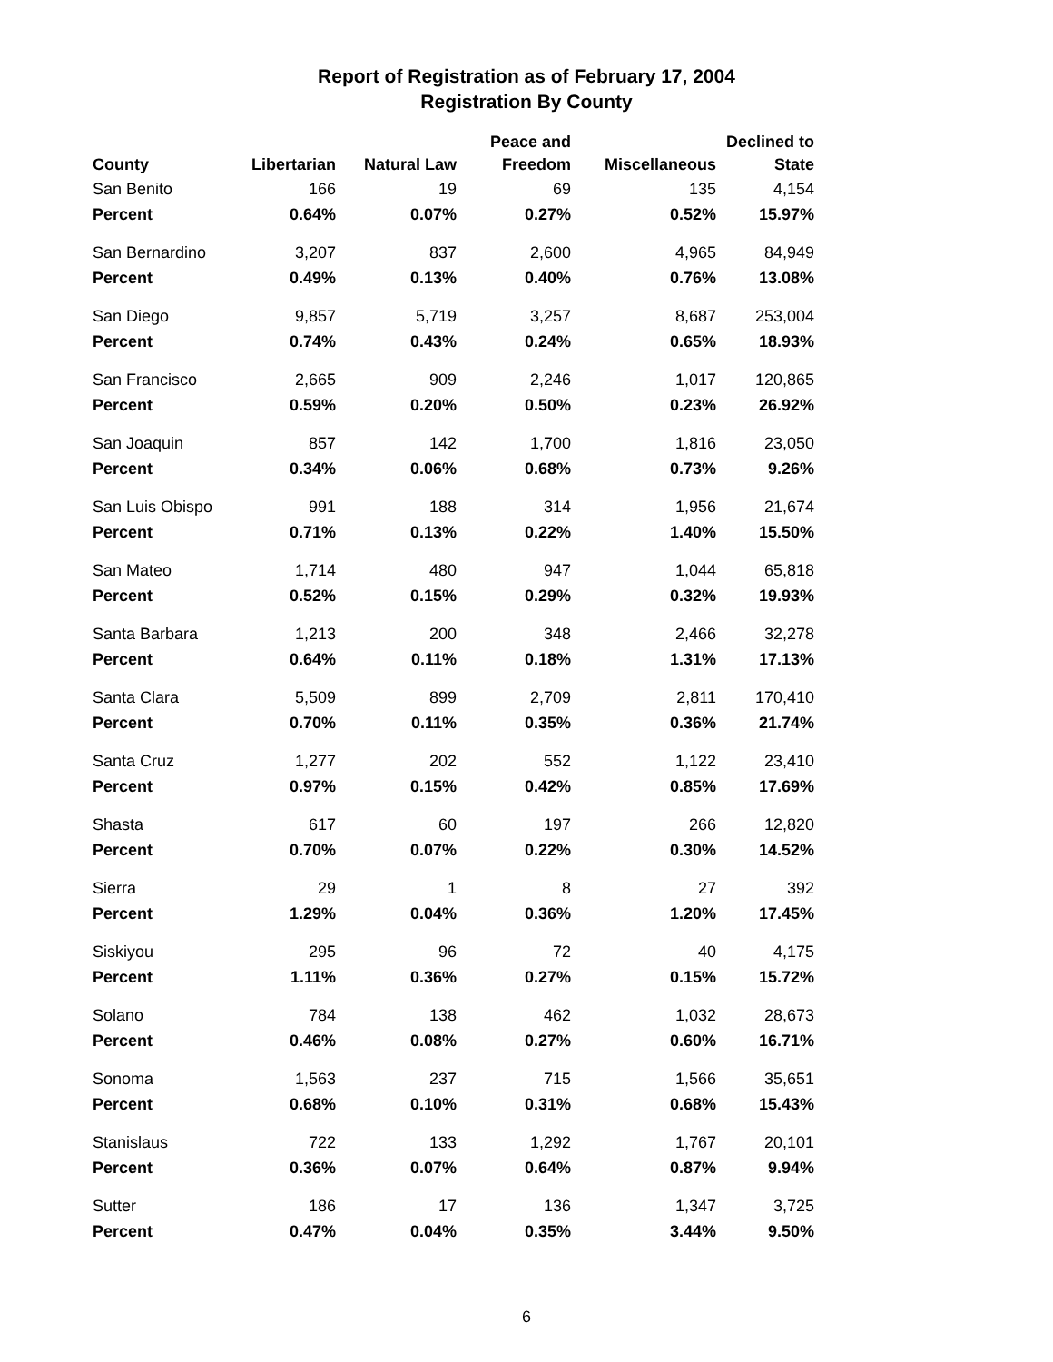Report of Registration as of February 17, 2004
Registration By County
| County | Libertarian | Natural Law | Peace and Freedom | Miscellaneous | Declined to State |
| --- | --- | --- | --- | --- | --- |
| San Benito | 166 | 19 | 69 | 135 | 4,154 |
| Percent | 0.64% | 0.07% | 0.27% | 0.52% | 15.97% |
| San Bernardino | 3,207 | 837 | 2,600 | 4,965 | 84,949 |
| Percent | 0.49% | 0.13% | 0.40% | 0.76% | 13.08% |
| San Diego | 9,857 | 5,719 | 3,257 | 8,687 | 253,004 |
| Percent | 0.74% | 0.43% | 0.24% | 0.65% | 18.93% |
| San Francisco | 2,665 | 909 | 2,246 | 1,017 | 120,865 |
| Percent | 0.59% | 0.20% | 0.50% | 0.23% | 26.92% |
| San Joaquin | 857 | 142 | 1,700 | 1,816 | 23,050 |
| Percent | 0.34% | 0.06% | 0.68% | 0.73% | 9.26% |
| San Luis Obispo | 991 | 188 | 314 | 1,956 | 21,674 |
| Percent | 0.71% | 0.13% | 0.22% | 1.40% | 15.50% |
| San Mateo | 1,714 | 480 | 947 | 1,044 | 65,818 |
| Percent | 0.52% | 0.15% | 0.29% | 0.32% | 19.93% |
| Santa Barbara | 1,213 | 200 | 348 | 2,466 | 32,278 |
| Percent | 0.64% | 0.11% | 0.18% | 1.31% | 17.13% |
| Santa Clara | 5,509 | 899 | 2,709 | 2,811 | 170,410 |
| Percent | 0.70% | 0.11% | 0.35% | 0.36% | 21.74% |
| Santa Cruz | 1,277 | 202 | 552 | 1,122 | 23,410 |
| Percent | 0.97% | 0.15% | 0.42% | 0.85% | 17.69% |
| Shasta | 617 | 60 | 197 | 266 | 12,820 |
| Percent | 0.70% | 0.07% | 0.22% | 0.30% | 14.52% |
| Sierra | 29 | 1 | 8 | 27 | 392 |
| Percent | 1.29% | 0.04% | 0.36% | 1.20% | 17.45% |
| Siskiyou | 295 | 96 | 72 | 40 | 4,175 |
| Percent | 1.11% | 0.36% | 0.27% | 0.15% | 15.72% |
| Solano | 784 | 138 | 462 | 1,032 | 28,673 |
| Percent | 0.46% | 0.08% | 0.27% | 0.60% | 16.71% |
| Sonoma | 1,563 | 237 | 715 | 1,566 | 35,651 |
| Percent | 0.68% | 0.10% | 0.31% | 0.68% | 15.43% |
| Stanislaus | 722 | 133 | 1,292 | 1,767 | 20,101 |
| Percent | 0.36% | 0.07% | 0.64% | 0.87% | 9.94% |
| Sutter | 186 | 17 | 136 | 1,347 | 3,725 |
| Percent | 0.47% | 0.04% | 0.35% | 3.44% | 9.50% |
6